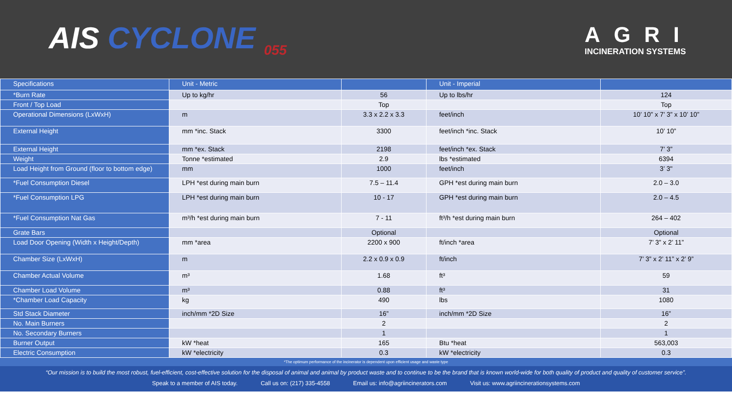AIS CYCLONE <sub>055</sub>
AGRI
INCINERATION SYSTEMS
| Specifications | Unit - Metric | | Unit - Imperial | |
| --- | --- | --- | --- | --- |
| *Burn Rate | Up to kg/hr | 56 | Up to lbs/hr | 124 |
| Front / Top Load | | Top | | Top |
| Operational Dimensions (LxWxH) | m | 3.3 x 2.2 x 3.3 | feet/inch | 10’ 10” x 7’ 3” x 10’ 10” |
| External Height | mm *inc. Stack | 3300 | feet/inch *inc. Stack | 10’ 10” |
| External Height | mm *ex. Stack | 2198 | feet/inch *ex. Stack | 7’ 3” |
| Weight | Tonne *estimated | 2.9 | lbs *estimated | 6394 |
| Load Height from Ground (floor to bottom edge) | mm | 1000 | feet/inch | 3’ 3" |
| *Fuel Consumption Diesel | LPH *est during main burn | 7.5 – 11.4 | GPH *est during main burn | 2.0 – 3.0 |
| *Fuel Consumption LPG | LPH *est during main burn | 10 - 17 | GPH *est during main burn | 2.0 – 4.5 |
| *Fuel Consumption Nat Gas | m³/h *est during main burn | 7 - 11 | ft³/h *est during main burn | 264 – 402 |
| Grate Bars | | Optional | | Optional |
| Load Door Opening (Width x Height/Depth) | mm *area | 2200 x 900 | ft/inch *area | 7’ 3” x 2’ 11” |
| Chamber Size (LxWxH) | m | 2.2 x 0.9 x 0.9 | ft/inch | 7’ 3” x 2’ 11” x 2’ 9” |
| Chamber Actual Volume | m³ | 1.68 | ft³ | 59 |
| Chamber Load Volume | m³ | 0.88 | ft³ | 31 |
| *Chamber Load Capacity | kg | 490 | lbs | 1080 |
| Std Stack Diameter | inch/mm *2D Size | 16” | inch/mm *2D Size | 16” |
| No. Main Burners | | 2 | | 2 |
| No. Secondary Burners | | 1 | | 1 |
| Burner Output | kW *heat | 165 | Btu *heat | 563,003 |
| Electric Consumption | kW *electricity | 0.3 | kW *electricity | 0.3 |
*The optimum performance of the incinerator is dependent upon efficient usage and waste type
“Our mission is to build the most robust, fuel-efficient, cost-effective solution for the disposal of animal and animal by product waste and to continue to be the brand that is known world-wide for both quality of product and quality of customer service”.
Speak to a member of AIS today. Call us on: (217) 335-4558 Email us: info@agriincinerators.com Visit us: www.agriincinerationsystems.com